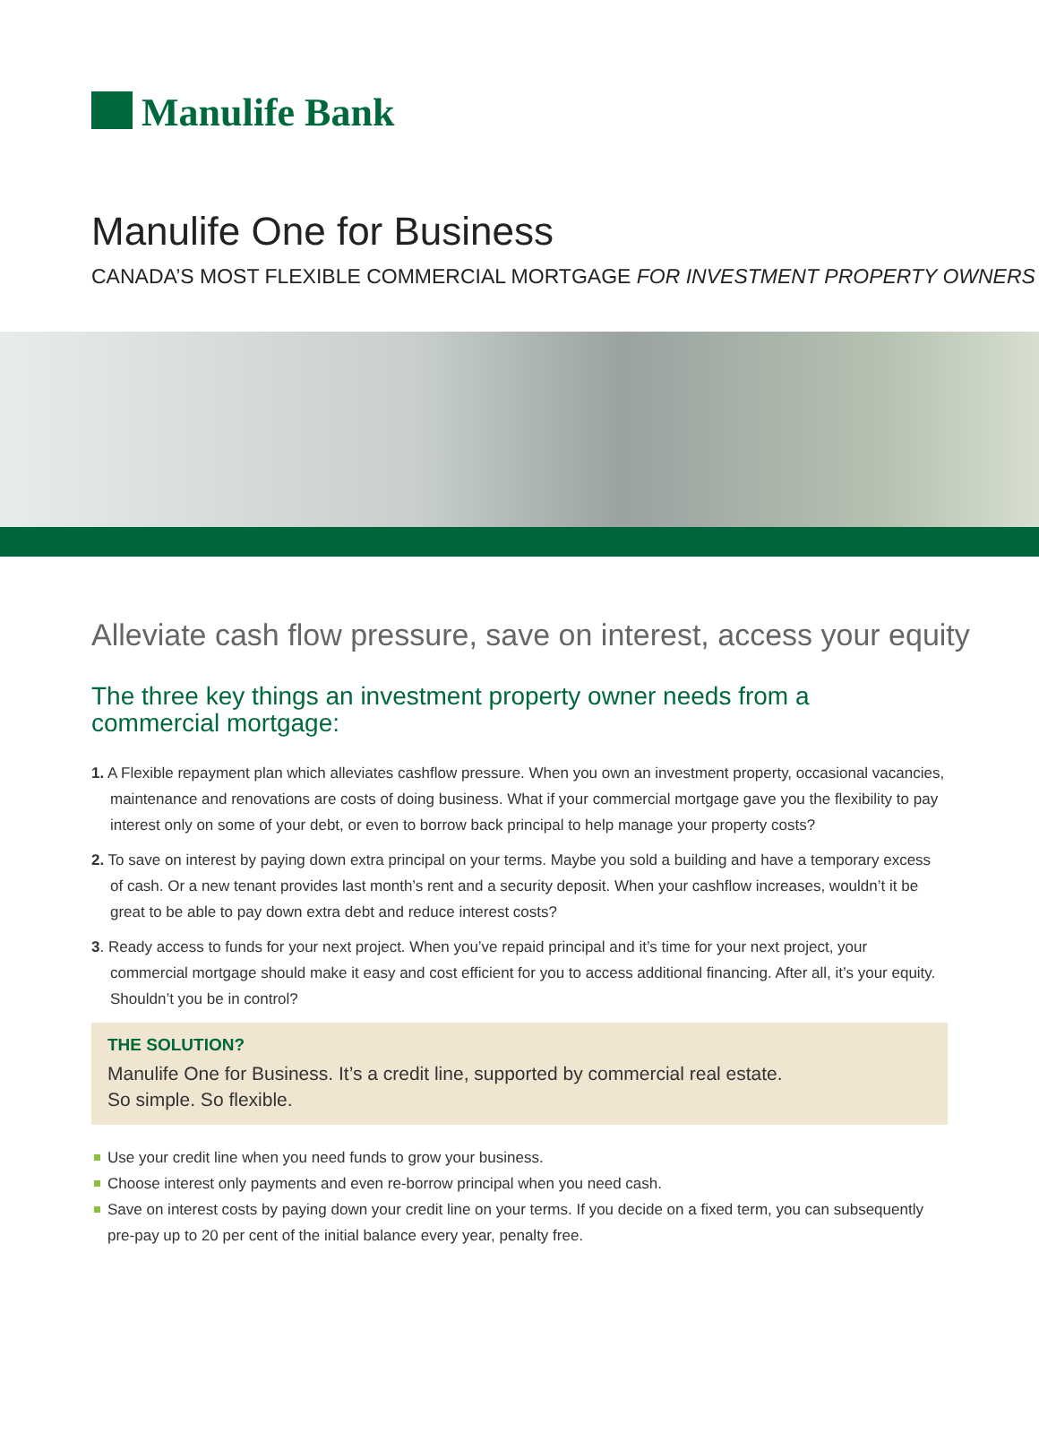Manulife Bank
Manulife One for Business
CANADA’S MOST FLEXIBLE COMMERCIAL MORTGAGE FOR INVESTMENT PROPERTY OWNERS
Alleviate cash flow pressure, save on interest, access your equity
The three key things an investment property owner needs from a commercial mortgage:
1. A Flexible repayment plan which alleviates cashflow pressure. When you own an investment property, occasional vacancies, maintenance and renovations are costs of doing business. What if your commercial mortgage gave you the flexibility to pay interest only on some of your debt, or even to borrow back principal to help manage your property costs?
2. To save on interest by paying down extra principal on your terms. Maybe you sold a building and have a temporary excess of cash. Or a new tenant provides last month’s rent and a security deposit. When your cashflow increases, wouldn’t it be great to be able to pay down extra debt and reduce interest costs?
3. Ready access to funds for your next project. When you’ve repaid principal and it’s time for your next project, your commercial mortgage should make it easy and cost efficient for you to access additional financing. After all, it’s your equity. Shouldn’t you be in control?
THE SOLUTION?
Manulife One for Business. It’s a credit line, supported by commercial real estate.
So simple. So flexible.
Use your credit line when you need funds to grow your business.
Choose interest only payments and even re-borrow principal when you need cash.
Save on interest costs by paying down your credit line on your terms. If you decide on a fixed term, you can subsequently pre-pay up to 20 per cent of the initial balance every year, penalty free.